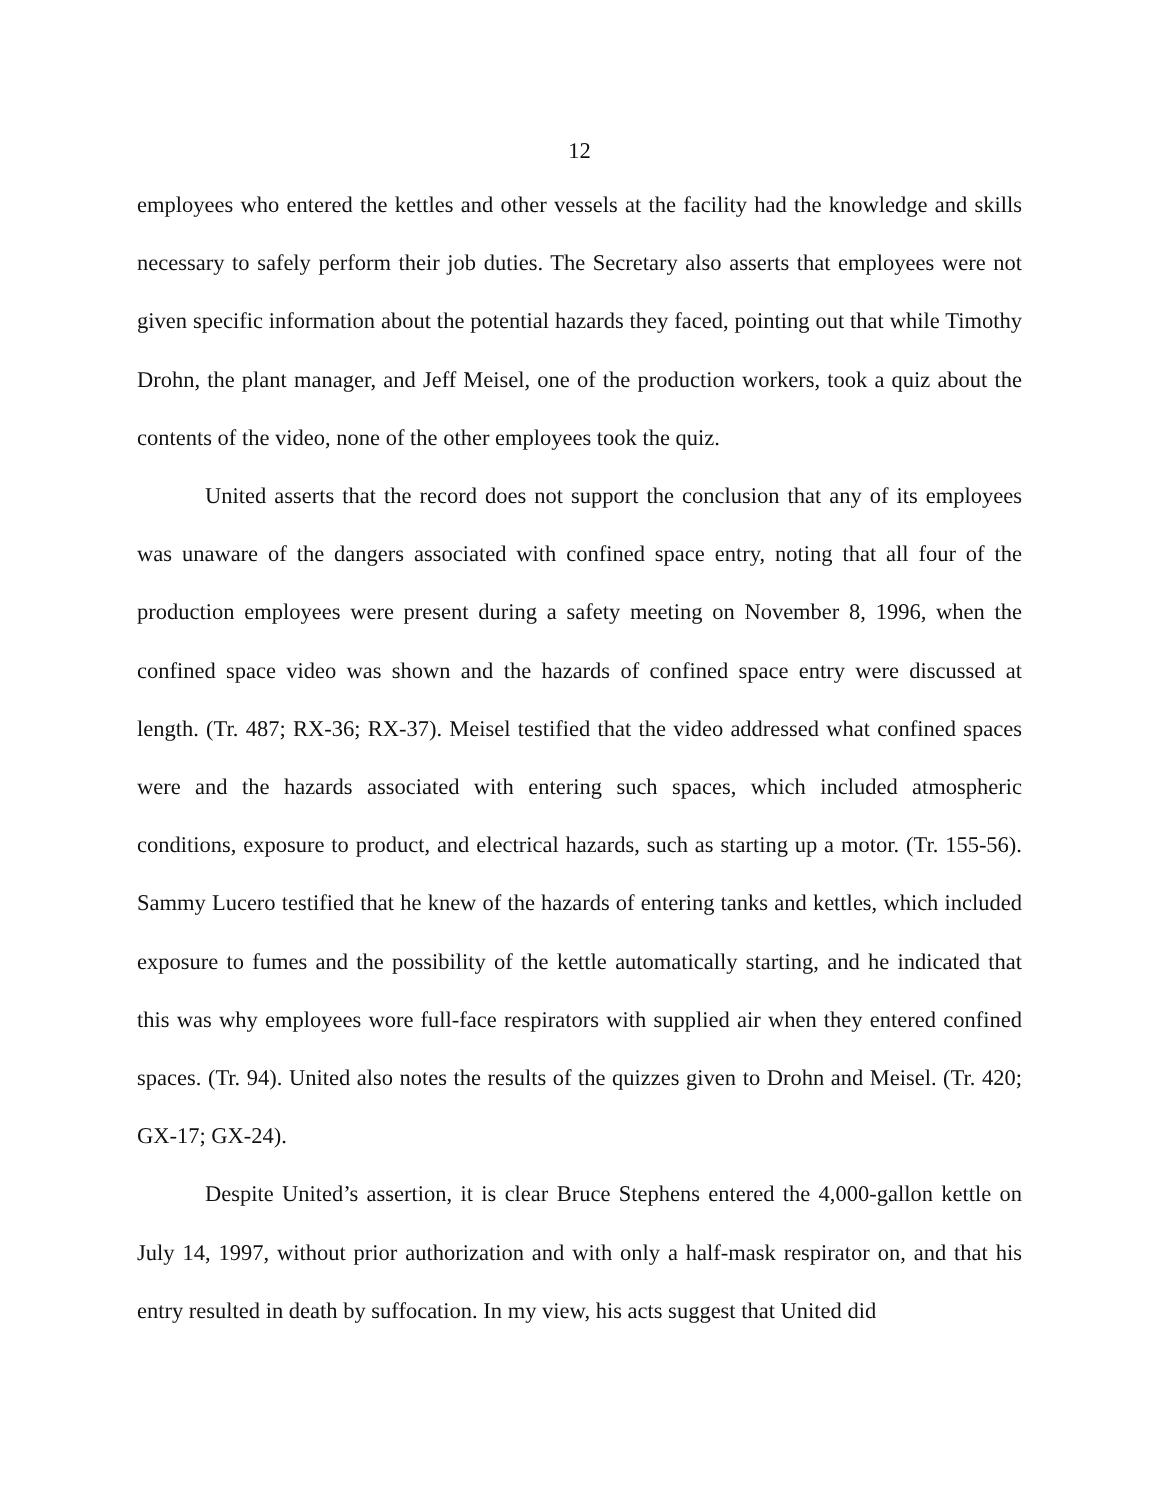12
employees who entered the kettles and other vessels at the facility had the knowledge and skills necessary to safely perform their job duties. The Secretary also asserts that employees were not given specific information about the potential hazards they faced, pointing out that while Timothy Drohn, the plant manager, and Jeff Meisel, one of the production workers, took a quiz about the contents of the video, none of the other employees took the quiz.
United asserts that the record does not support the conclusion that any of its employees was unaware of the dangers associated with confined space entry, noting that all four of the production employees were present during a safety meeting on November 8, 1996, when the confined space video was shown and the hazards of confined space entry were discussed at length. (Tr. 487; RX-36; RX-37). Meisel testified that the video addressed what confined spaces were and the hazards associated with entering such spaces, which included atmospheric conditions, exposure to product, and electrical hazards, such as starting up a motor. (Tr. 155-56). Sammy Lucero testified that he knew of the hazards of entering tanks and kettles, which included exposure to fumes and the possibility of the kettle automatically starting, and he indicated that this was why employees wore full-face respirators with supplied air when they entered confined spaces. (Tr. 94). United also notes the results of the quizzes given to Drohn and Meisel. (Tr. 420; GX-17; GX-24).
Despite United’s assertion, it is clear Bruce Stephens entered the 4,000-gallon kettle on July 14, 1997, without prior authorization and with only a half-mask respirator on, and that his entry resulted in death by suffocation. In my view, his acts suggest that United did